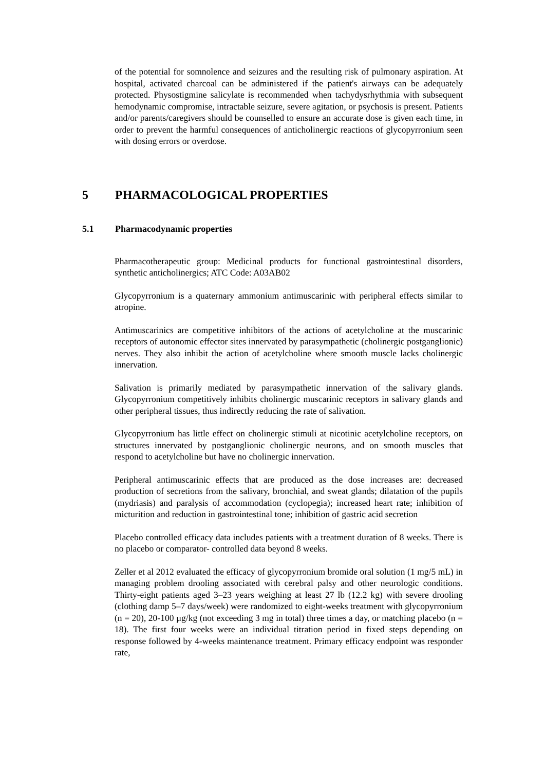of the potential for somnolence and seizures and the resulting risk of pulmonary aspiration. At hospital, activated charcoal can be administered if the patient's airways can be adequately protected. Physostigmine salicylate is recommended when tachydysrhythmia with subsequent hemodynamic compromise, intractable seizure, severe agitation, or psychosis is present. Patients and/or parents/caregivers should be counselled to ensure an accurate dose is given each time, in order to prevent the harmful consequences of anticholinergic reactions of glycopyrronium seen with dosing errors or overdose.
5 PHARMACOLOGICAL PROPERTIES
5.1 Pharmacodynamic properties
Pharmacotherapeutic group: Medicinal products for functional gastrointestinal disorders, synthetic anticholinergics; ATC Code: A03AB02
Glycopyrronium is a quaternary ammonium antimuscarinic with peripheral effects similar to atropine.
Antimuscarinics are competitive inhibitors of the actions of acetylcholine at the muscarinic receptors of autonomic effector sites innervated by parasympathetic (cholinergic postganglionic) nerves. They also inhibit the action of acetylcholine where smooth muscle lacks cholinergic innervation.
Salivation is primarily mediated by parasympathetic innervation of the salivary glands. Glycopyrronium competitively inhibits cholinergic muscarinic receptors in salivary glands and other peripheral tissues, thus indirectly reducing the rate of salivation.
Glycopyrronium has little effect on cholinergic stimuli at nicotinic acetylcholine receptors, on structures innervated by postganglionic cholinergic neurons, and on smooth muscles that respond to acetylcholine but have no cholinergic innervation.
Peripheral antimuscarinic effects that are produced as the dose increases are: decreased production of secretions from the salivary, bronchial, and sweat glands; dilatation of the pupils (mydriasis) and paralysis of accommodation (cyclopegia); increased heart rate; inhibition of micturition and reduction in gastrointestinal tone; inhibition of gastric acid secretion
Placebo controlled efficacy data includes patients with a treatment duration of 8 weeks. There is no placebo or comparator- controlled data beyond 8 weeks.
Zeller et al 2012 evaluated the efficacy of glycopyrronium bromide oral solution (1 mg/5 mL) in managing problem drooling associated with cerebral palsy and other neurologic conditions. Thirty-eight patients aged 3–23 years weighing at least 27 lb (12.2 kg) with severe drooling (clothing damp 5–7 days/week) were randomized to eight-weeks treatment with glycopyrronium (n = 20), 20-100 µg/kg (not exceeding 3 mg in total) three times a day, or matching placebo (n = 18). The first four weeks were an individual titration period in fixed steps depending on response followed by 4-weeks maintenance treatment. Primary efficacy endpoint was responder rate,